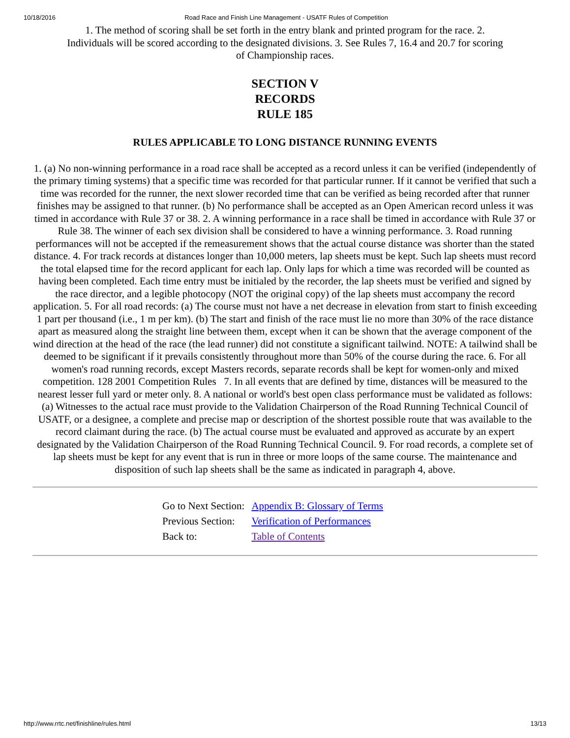10/18/2016 Road Race and Finish Line Management - USATF Rules of Competition
1. The method of scoring shall be set forth in the entry blank and printed program for the race. 2. Individuals will be scored according to the designated divisions. 3. See Rules 7, 16.4 and 20.7 for scoring of Championship races.
SECTION V
RECORDS
RULE 185
RULES APPLICABLE TO LONG DISTANCE RUNNING EVENTS
1. (a) No non-winning performance in a road race shall be accepted as a record unless it can be verified (independently of the primary timing systems) that a specific time was recorded for that particular runner. If it cannot be verified that such a time was recorded for the runner, the next slower recorded time that can be verified as being recorded after that runner finishes may be assigned to that runner. (b) No performance shall be accepted as an Open American record unless it was timed in accordance with Rule 37 or 38. 2. A winning performance in a race shall be timed in accordance with Rule 37 or Rule 38. The winner of each sex division shall be considered to have a winning performance. 3. Road running performances will not be accepted if the remeasurement shows that the actual course distance was shorter than the stated distance. 4. For track records at distances longer than 10,000 meters, lap sheets must be kept. Such lap sheets must record the total elapsed time for the record applicant for each lap. Only laps for which a time was recorded will be counted as having been completed. Each time entry must be initialed by the recorder, the lap sheets must be verified and signed by the race director, and a legible photocopy (NOT the original copy) of the lap sheets must accompany the record application. 5. For all road records: (a) The course must not have a net decrease in elevation from start to finish exceeding 1 part per thousand (i.e., 1 m per km). (b) The start and finish of the race must lie no more than 30% of the race distance apart as measured along the straight line between them, except when it can be shown that the average component of the wind direction at the head of the race (the lead runner) did not constitute a significant tailwind. NOTE: A tailwind shall be deemed to be significant if it prevails consistently throughout more than 50% of the course during the race. 6. For all women's road running records, except Masters records, separate records shall be kept for women-only and mixed competition. 128 2001 Competition Rules 7. In all events that are defined by time, distances will be measured to the nearest lesser full yard or meter only. 8. A national or world's best open class performance must be validated as follows: (a) Witnesses to the actual race must provide to the Validation Chairperson of the Road Running Technical Council of USATF, or a designee, a complete and precise map or description of the shortest possible route that was available to the record claimant during the race. (b) The actual course must be evaluated and approved as accurate by an expert designated by the Validation Chairperson of the Road Running Technical Council. 9. For road records, a complete set of lap sheets must be kept for any event that is run in three or more loops of the same course. The maintenance and disposition of such lap sheets shall be the same as indicated in paragraph 4, above.
| Go to Next Section: | Appendix B: Glossary of Terms |
| Previous Section: | Verification of Performances |
| Back to: | Table of Contents |
http://www.rrtc.net/finishline/rules.html 13/13